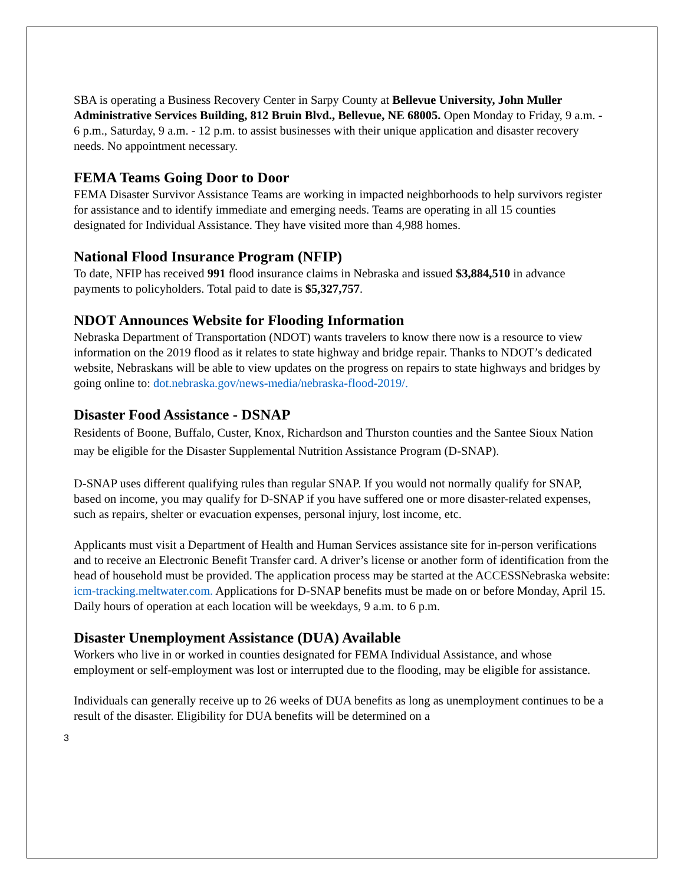SBA is operating a Business Recovery Center in Sarpy County at Bellevue University, John Muller Administrative Services Building, 812 Bruin Blvd., Bellevue, NE 68005. Open Monday to Friday, 9 a.m. - 6 p.m., Saturday, 9 a.m. - 12 p.m. to assist businesses with their unique application and disaster recovery needs. No appointment necessary.
FEMA Teams Going Door to Door
FEMA Disaster Survivor Assistance Teams are working in impacted neighborhoods to help survivors register for assistance and to identify immediate and emerging needs. Teams are operating in all 15 counties designated for Individual Assistance. They have visited more than 4,988 homes.
National Flood Insurance Program (NFIP)
To date, NFIP has received 991 flood insurance claims in Nebraska and issued $3,884,510 in advance payments to policyholders. Total paid to date is $5,327,757.
NDOT Announces Website for Flooding Information
Nebraska Department of Transportation (NDOT) wants travelers to know there now is a resource to view information on the 2019 flood as it relates to state highway and bridge repair. Thanks to NDOT’s dedicated website, Nebraskans will be able to view updates on the progress on repairs to state highways and bridges by going online to: dot.nebraska.gov/news-media/nebraska-flood-2019/.
Disaster Food Assistance - DSNAP
Residents of Boone, Buffalo, Custer, Knox, Richardson and Thurston counties and the Santee Sioux Nation may be eligible for the Disaster Supplemental Nutrition Assistance Program (D-SNAP).
D-SNAP uses different qualifying rules than regular SNAP. If you would not normally qualify for SNAP, based on income, you may qualify for D-SNAP if you have suffered one or more disaster-related expenses, such as repairs, shelter or evacuation expenses, personal injury, lost income, etc.
Applicants must visit a Department of Health and Human Services assistance site for in-person verifications and to receive an Electronic Benefit Transfer card. A driver’s license or another form of identification from the head of household must be provided. The application process may be started at the ACCESSNebraska website: icm-tracking.meltwater.com. Applications for D-SNAP benefits must be made on or before Monday, April 15. Daily hours of operation at each location will be weekdays, 9 a.m. to 6 p.m.
Disaster Unemployment Assistance (DUA) Available
Workers who live in or worked in counties designated for FEMA Individual Assistance, and whose employment or self-employment was lost or interrupted due to the flooding, may be eligible for assistance.
Individuals can generally receive up to 26 weeks of DUA benefits as long as unemployment continues to be a result of the disaster. Eligibility for DUA benefits will be determined on a
3